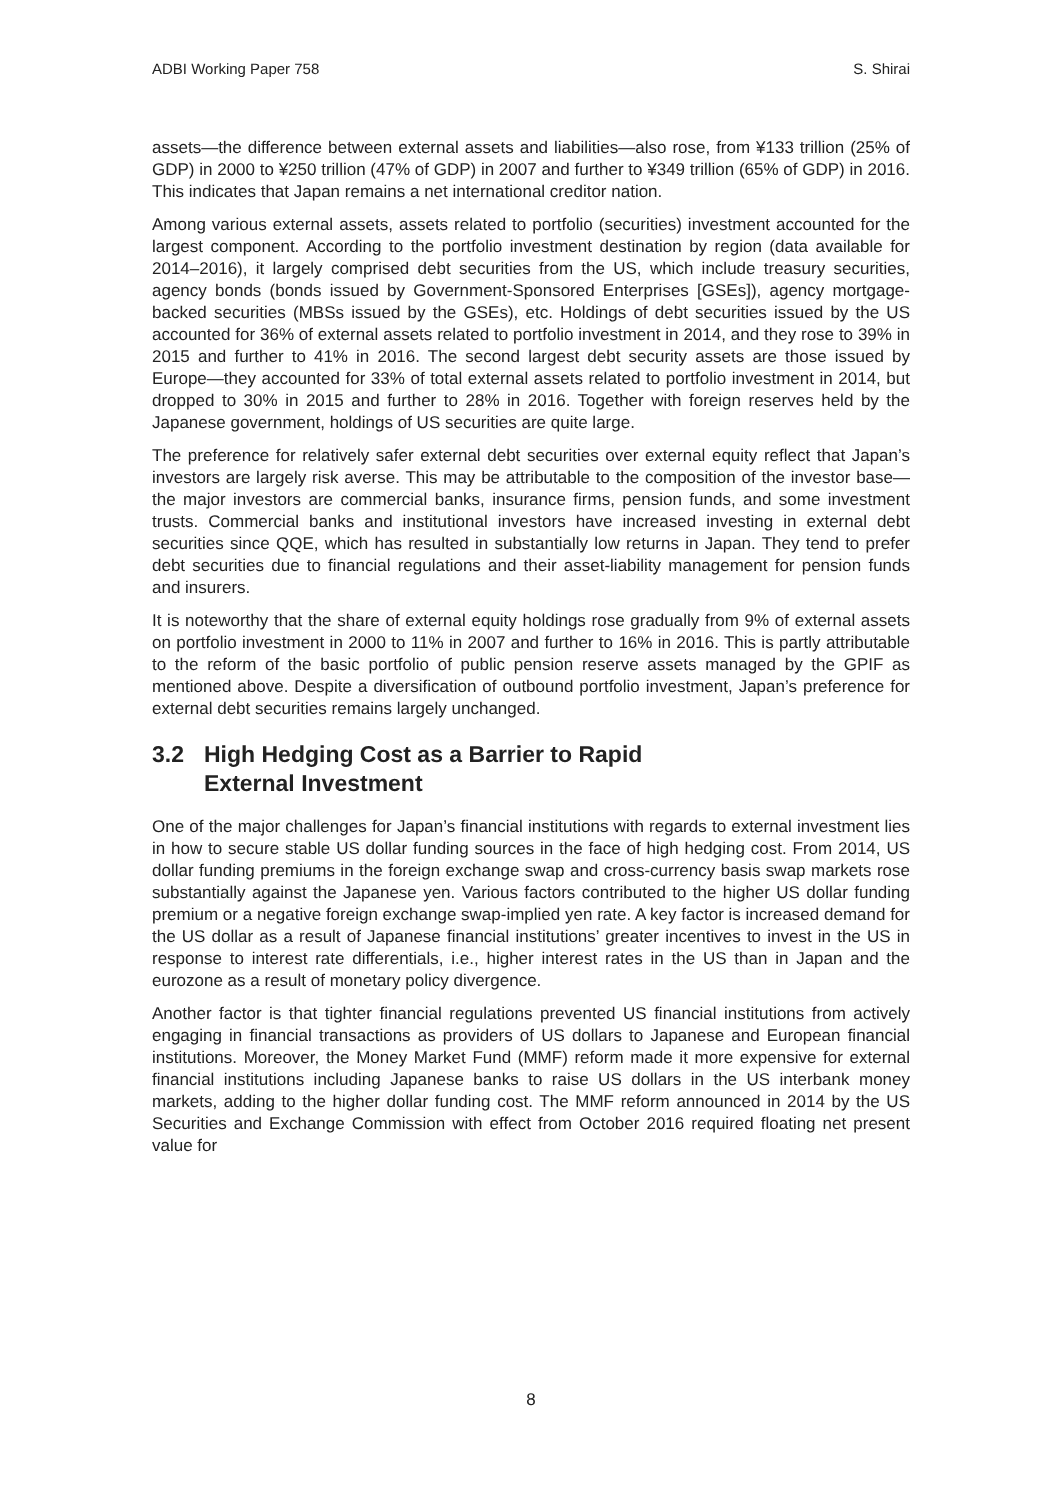ADBI Working Paper 758 S. Shirai
assets—the difference between external assets and liabilities—also rose, from ¥133 trillion (25% of GDP) in 2000 to ¥250 trillion (47% of GDP) in 2007 and further to ¥349 trillion (65% of GDP) in 2016. This indicates that Japan remains a net international creditor nation.
Among various external assets, assets related to portfolio (securities) investment accounted for the largest component. According to the portfolio investment destination by region (data available for 2014–2016), it largely comprised debt securities from the US, which include treasury securities, agency bonds (bonds issued by Government-Sponsored Enterprises [GSEs]), agency mortgage-backed securities (MBSs issued by the GSEs), etc. Holdings of debt securities issued by the US accounted for 36% of external assets related to portfolio investment in 2014, and they rose to 39% in 2015 and further to 41% in 2016. The second largest debt security assets are those issued by Europe—they accounted for 33% of total external assets related to portfolio investment in 2014, but dropped to 30% in 2015 and further to 28% in 2016. Together with foreign reserves held by the Japanese government, holdings of US securities are quite large.
The preference for relatively safer external debt securities over external equity reflect that Japan’s investors are largely risk averse. This may be attributable to the composition of the investor base—the major investors are commercial banks, insurance firms, pension funds, and some investment trusts. Commercial banks and institutional investors have increased investing in external debt securities since QQE, which has resulted in substantially low returns in Japan. They tend to prefer debt securities due to financial regulations and their asset-liability management for pension funds and insurers.
It is noteworthy that the share of external equity holdings rose gradually from 9% of external assets on portfolio investment in 2000 to 11% in 2007 and further to 16% in 2016. This is partly attributable to the reform of the basic portfolio of public pension reserve assets managed by the GPIF as mentioned above. Despite a diversification of outbound portfolio investment, Japan’s preference for external debt securities remains largely unchanged.
3.2 High Hedging Cost as a Barrier to Rapid
External Investment
One of the major challenges for Japan’s financial institutions with regards to external investment lies in how to secure stable US dollar funding sources in the face of high hedging cost. From 2014, US dollar funding premiums in the foreign exchange swap and cross-currency basis swap markets rose substantially against the Japanese yen. Various factors contributed to the higher US dollar funding premium or a negative foreign exchange swap-implied yen rate. A key factor is increased demand for the US dollar as a result of Japanese financial institutions’ greater incentives to invest in the US in response to interest rate differentials, i.e., higher interest rates in the US than in Japan and the eurozone as a result of monetary policy divergence.
Another factor is that tighter financial regulations prevented US financial institutions from actively engaging in financial transactions as providers of US dollars to Japanese and European financial institutions. Moreover, the Money Market Fund (MMF) reform made it more expensive for external financial institutions including Japanese banks to raise US dollars in the US interbank money markets, adding to the higher dollar funding cost. The MMF reform announced in 2014 by the US Securities and Exchange Commission with effect from October 2016 required floating net present value for
8